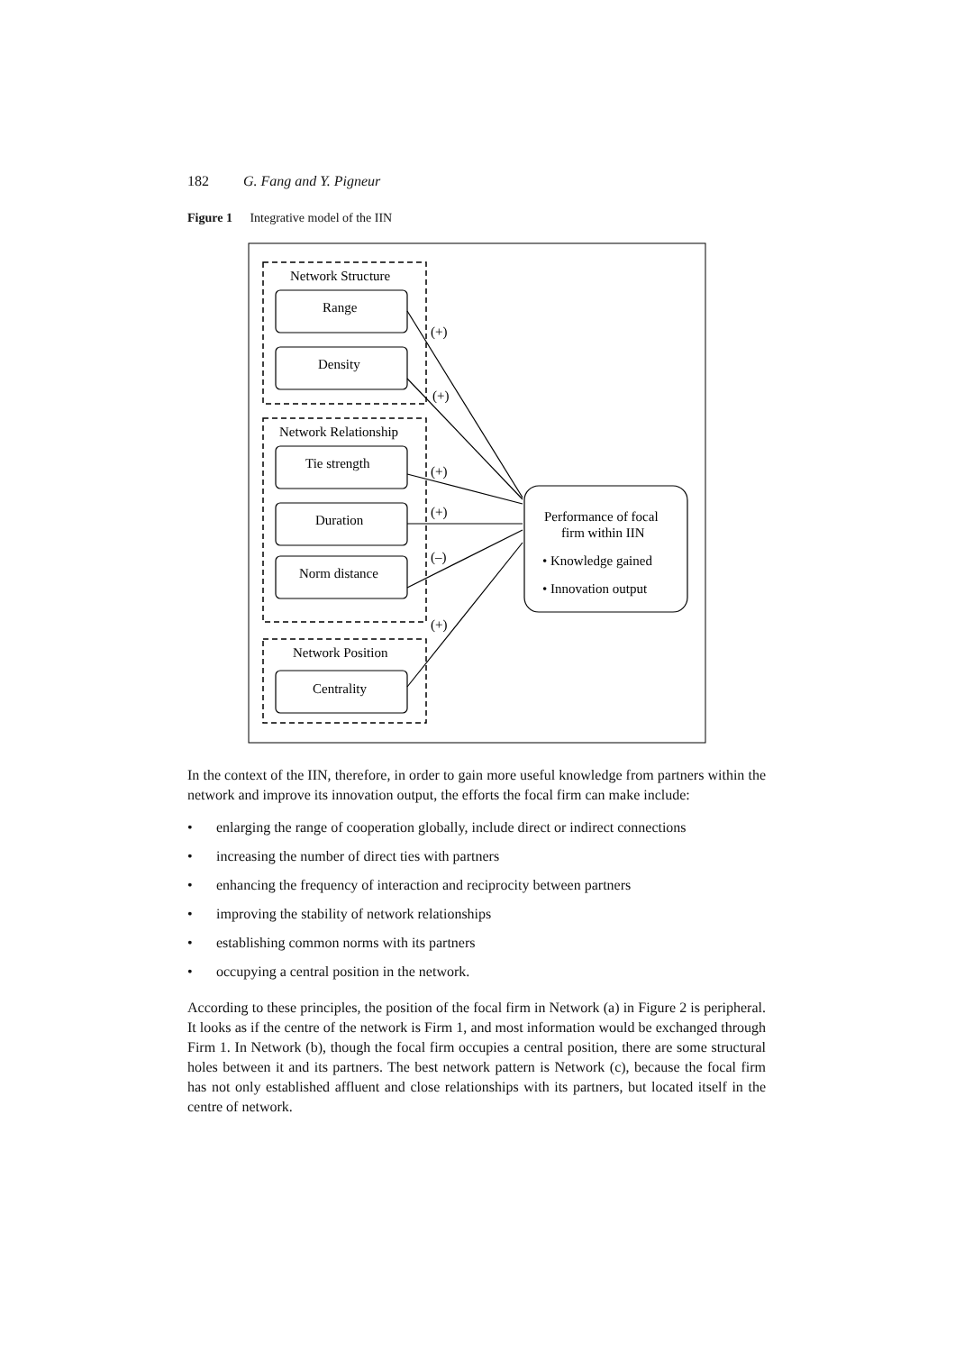182 G. Fang and Y. Pigneur
Figure 1 Integrative model of the IIN
Network Structure
Range
Density
Network Relationship
Tie strength
Duration
Norm distance
Network Position
Centrality
(+)
(+)
(+)
(+)
(–)
(+)
Performance of focal
firm within IIN
• Knowledge gained
• Innovation output
In the context of the IIN, therefore, in order to gain more useful knowledge from partners within the network and improve its innovation output, the efforts the focal firm can make include:
• enlarging the range of cooperation globally, include direct or indirect connections
• increasing the number of direct ties with partners
• enhancing the frequency of interaction and reciprocity between partners
• improving the stability of network relationships
• establishing common norms with its partners
• occupying a central position in the network.
According to these principles, the position of the focal firm in Network (a) in Figure 2 is peripheral. It looks as if the centre of the network is Firm 1, and most information would be exchanged through Firm 1. In Network (b), though the focal firm occupies a central position, there are some structural holes between it and its partners. The best network pattern is Network (c), because the focal firm has not only established affluent and close relationships with its partners, but located itself in the centre of network.